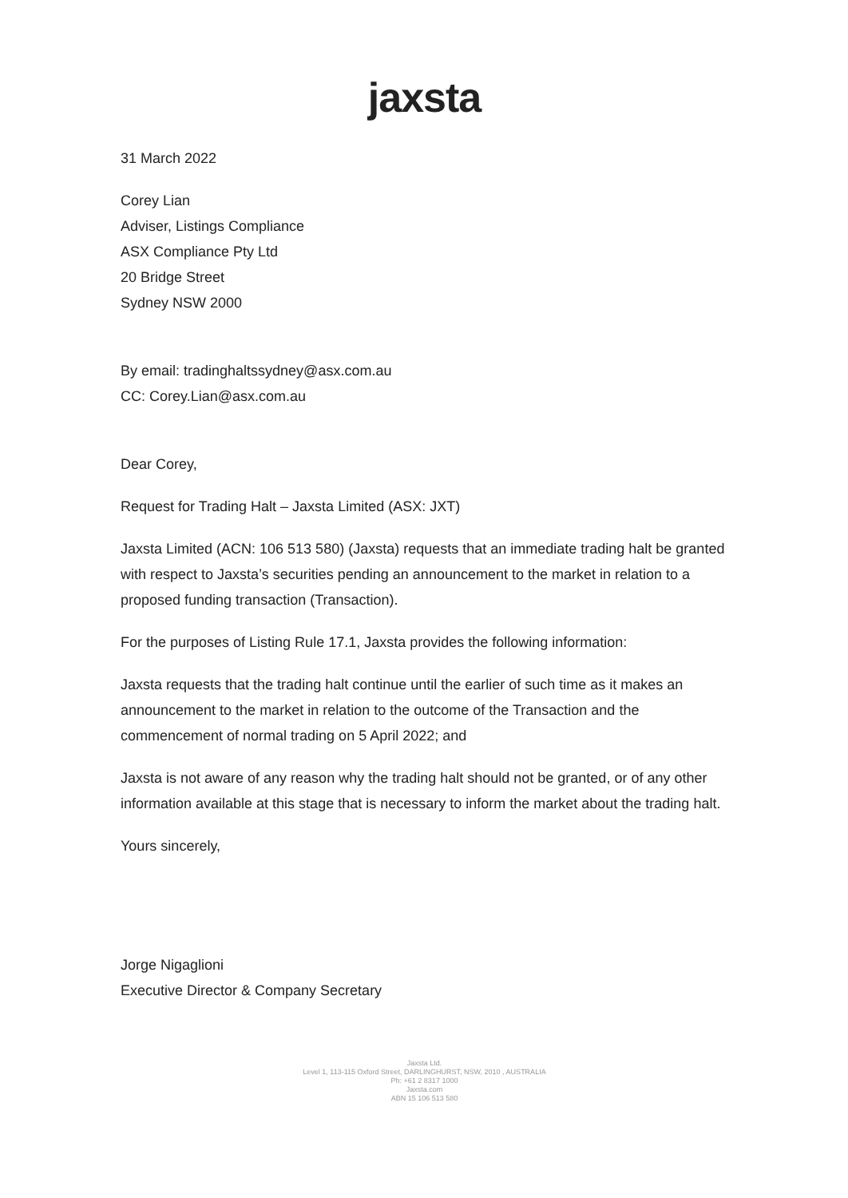jaxsta
31 March 2022
Corey Lian
Adviser, Listings Compliance
ASX Compliance Pty Ltd
20 Bridge Street
Sydney NSW 2000
By email: tradinghaltssydney@asx.com.au
CC: Corey.Lian@asx.com.au
Dear Corey,
Request for Trading Halt – Jaxsta Limited (ASX: JXT)
Jaxsta Limited (ACN: 106 513 580) (Jaxsta) requests that an immediate trading halt be granted with respect to Jaxsta’s securities pending an announcement to the market in relation to a proposed funding transaction (Transaction).
For the purposes of Listing Rule 17.1, Jaxsta provides the following information:
Jaxsta requests that the trading halt continue until the earlier of such time as it makes an announcement to the market in relation to the outcome of the Transaction and the commencement of normal trading on 5 April 2022; and
Jaxsta is not aware of any reason why the trading halt should not be granted, or of any other information available at this stage that is necessary to inform the market about the trading halt.
Yours sincerely,
Jorge Nigaglioni
Executive Director & Company Secretary
Jaxsta Ltd.
Level 1, 113-115 Oxford Street, DARLINGHURST, NSW, 2010 , AUSTRALIA
Ph: +61 2 8317 1000
Jaxsta.com
ABN 15 106 513 580